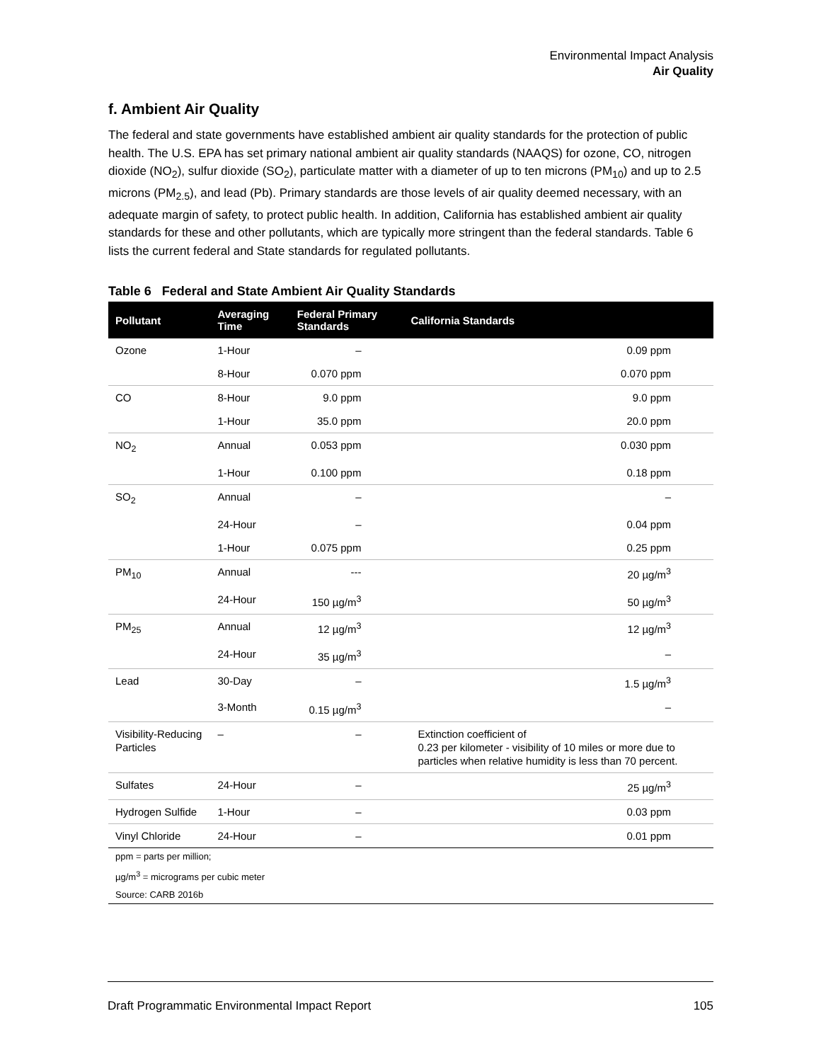Environmental Impact Analysis
Air Quality
f. Ambient Air Quality
The federal and state governments have established ambient air quality standards for the protection of public health. The U.S. EPA has set primary national ambient air quality standards (NAAQS) for ozone, CO, nitrogen dioxide (NO<sub>2</sub>), sulfur dioxide (SO<sub>2</sub>), particulate matter with a diameter of up to ten microns (PM<sub>10</sub>) and up to 2.5 microns (PM<sub>2.5</sub>), and lead (Pb). Primary standards are those levels of air quality deemed necessary, with an adequate margin of safety, to protect public health. In addition, California has established ambient air quality standards for these and other pollutants, which are typically more stringent than the federal standards. Table 6 lists the current federal and State standards for regulated pollutants.
Table 6 Federal and State Ambient Air Quality Standards
| Pollutant | Averaging Time | Federal Primary Standards | California Standards |
| --- | --- | --- | --- |
| Ozone | 1-Hour | – | 0.09 ppm |
| | 8-Hour | 0.070 ppm | 0.070 ppm |
| CO | 8-Hour | 9.0 ppm | 9.0 ppm |
| | 1-Hour | 35.0 ppm | 20.0 ppm |
| NO<sub>2</sub> | Annual | 0.053 ppm | 0.030 ppm |
| | 1-Hour | 0.100 ppm | 0.18 ppm |
| SO<sub>2</sub> | Annual | – | – |
| | 24-Hour | – | 0.04 ppm |
| | 1-Hour | 0.075 ppm | 0.25 ppm |
| PM<sub>10</sub> | Annual | --- | 20 µg/m<sup>3</sup> |
| | 24-Hour | 150 µg/m<sup>3</sup> | 50 µg/m<sup>3</sup> |
| PM<sub>25</sub> | Annual | 12 µg/m<sup>3</sup> | 12 µg/m<sup>3</sup> |
| | 24-Hour | 35 µg/m<sup>3</sup> | – |
| Lead | 30-Day | – | 1.5 µg/m<sup>3</sup> |
| | 3-Month | 0.15 µg/m<sup>3</sup> | – |
| Visibility-Reducing Particles | – | – | Extinction coefficient of 0.23 per kilometer - visibility of 10 miles or more due to particles when relative humidity is less than 70 percent. |
| Sulfates | 24-Hour | – | 25 µg/m<sup>3</sup> |
| Hydrogen Sulfide | 1-Hour | – | 0.03 ppm |
| Vinyl Chloride | 24-Hour | – | 0.01 ppm |
| ppm = parts per million; | | | |
| µg/m<sup>3</sup> = micrograms per cubic meter | | | |
| Source: CARB 2016b | | | |
Draft Programmatic Environmental Impact Report 105